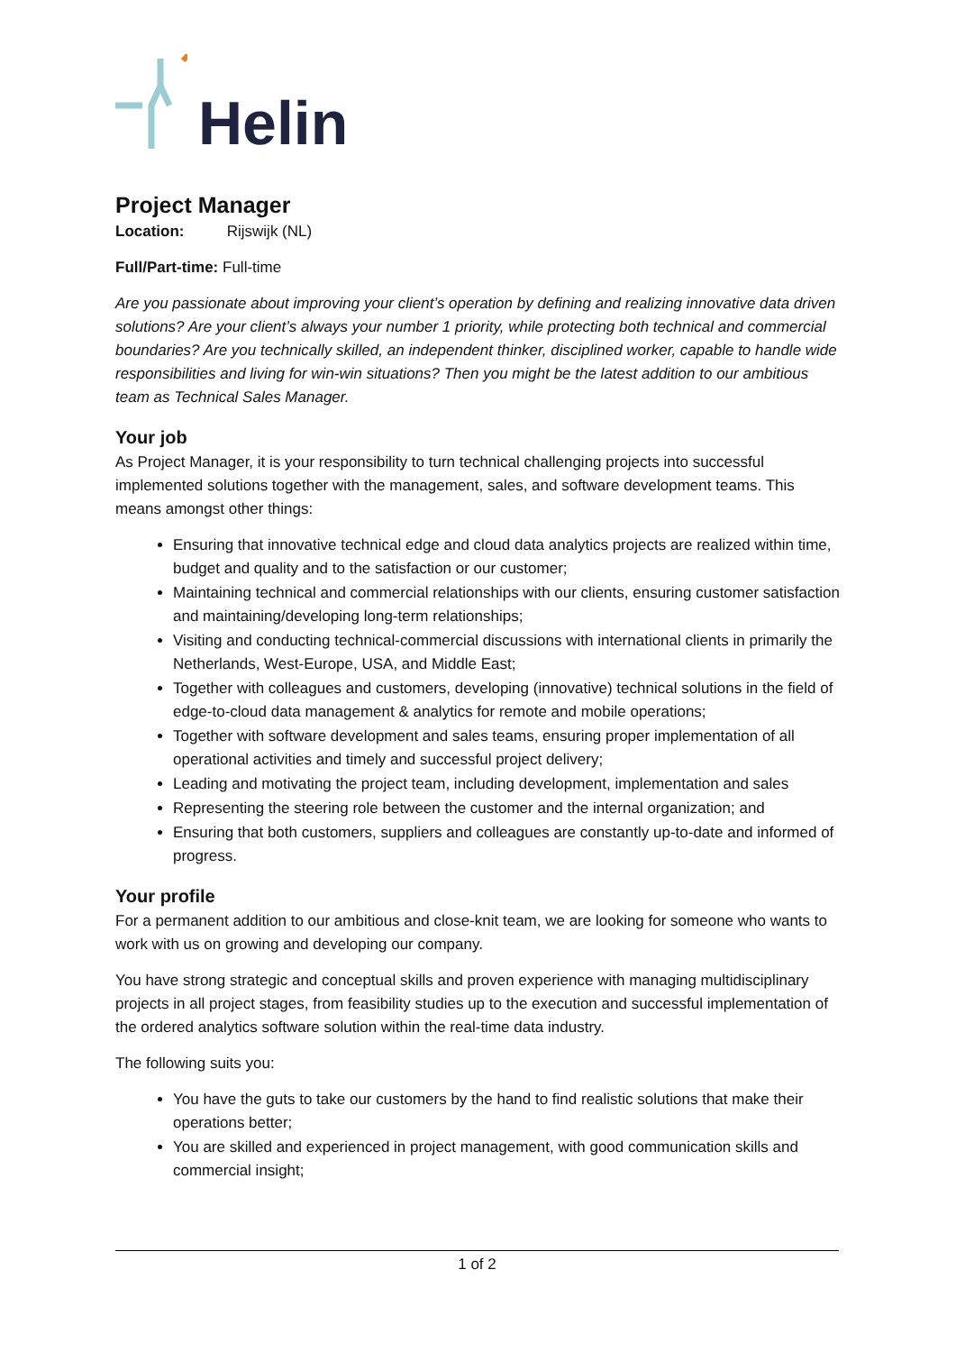Helin
Project Manager
Location: Rijswijk (NL)
Full/Part-time: Full-time
Are you passionate about improving your client’s operation by defining and realizing innovative data driven solutions? Are your client’s always your number 1 priority, while protecting both technical and commercial boundaries? Are you technically skilled, an independent thinker, disciplined worker, capable to handle wide responsibilities and living for win-win situations? Then you might be the latest addition to our ambitious team as Technical Sales Manager.
Your job
As Project Manager, it is your responsibility to turn technical challenging projects into successful implemented solutions together with the management, sales, and software development teams. This means amongst other things:
Ensuring that innovative technical edge and cloud data analytics projects are realized within time, budget and quality and to the satisfaction or our customer;
Maintaining technical and commercial relationships with our clients, ensuring customer satisfaction and maintaining/developing long-term relationships;
Visiting and conducting technical-commercial discussions with international clients in primarily the Netherlands, West-Europe, USA, and Middle East;
Together with colleagues and customers, developing (innovative) technical solutions in the field of edge-to-cloud data management & analytics for remote and mobile operations;
Together with software development and sales teams, ensuring proper implementation of all operational activities and timely and successful project delivery;
Leading and motivating the project team, including development, implementation and sales
Representing the steering role between the customer and the internal organization; and
Ensuring that both customers, suppliers and colleagues are constantly up-to-date and informed of progress.
Your profile
For a permanent addition to our ambitious and close-knit team, we are looking for someone who wants to work with us on growing and developing our company.
You have strong strategic and conceptual skills and proven experience with managing multidisciplinary projects in all project stages, from feasibility studies up to the execution and successful implementation of the ordered analytics software solution within the real-time data industry.
The following suits you:
You have the guts to take our customers by the hand to find realistic solutions that make their operations better;
You are skilled and experienced in project management, with good communication skills and commercial insight;
1 of 2